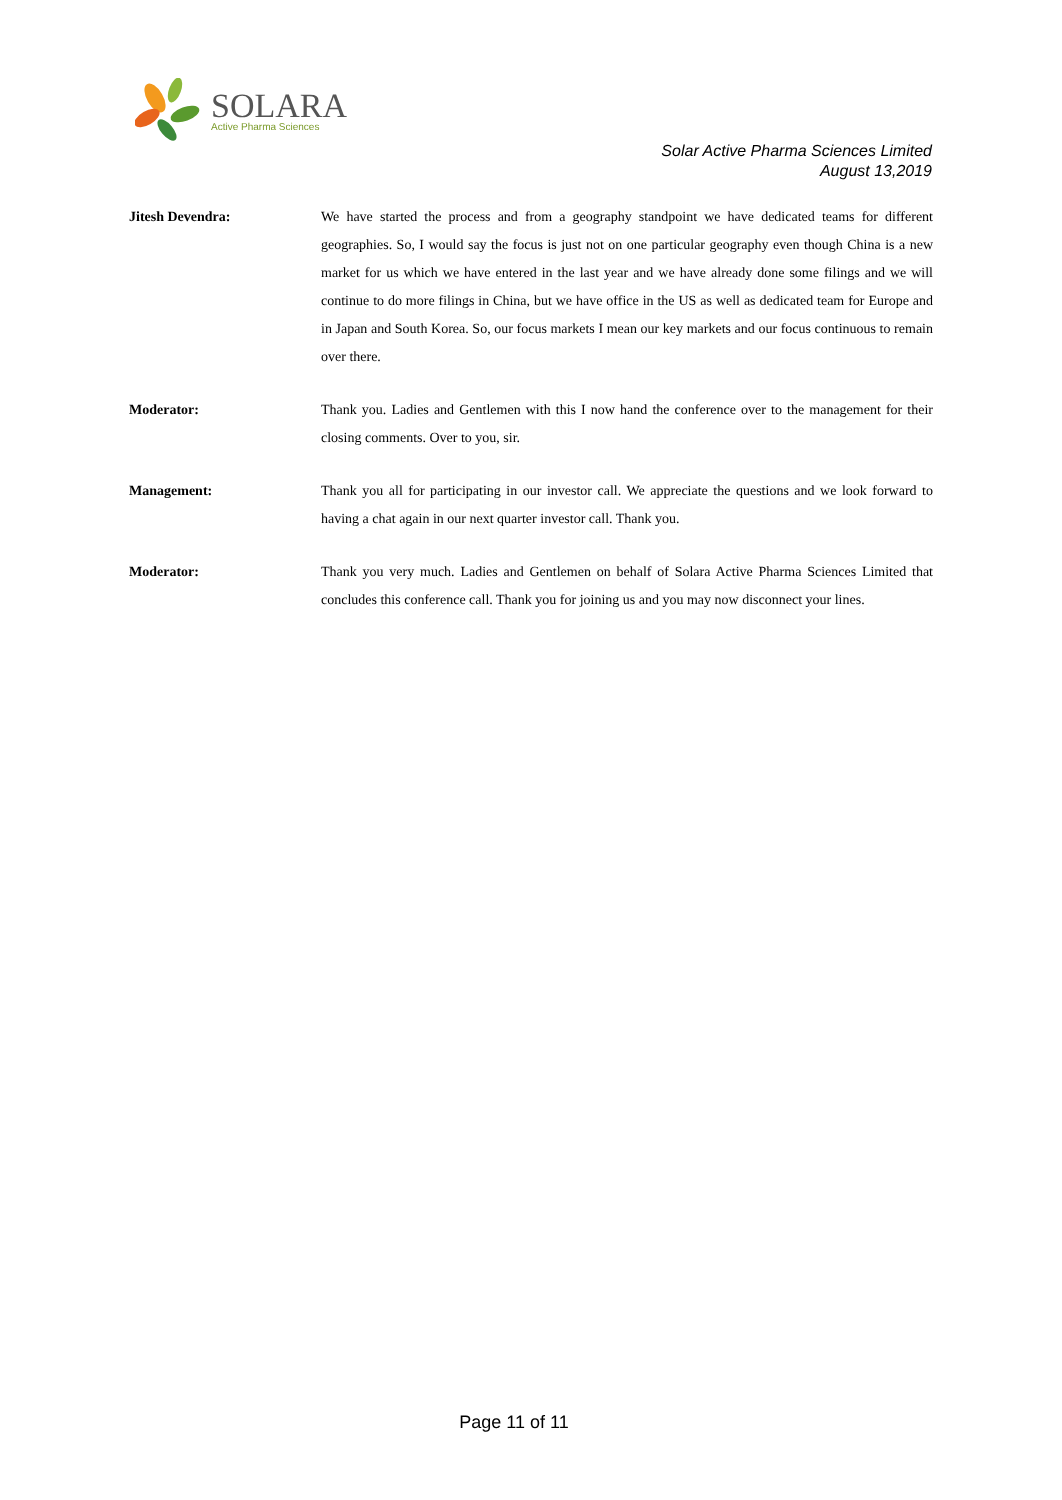SOLARA
Active Pharma Sciences
Solar Active Pharma Sciences Limited
August 13,2019
Jitesh Devendra: We have started the process and from a geography standpoint we have dedicated teams for different geographies. So, I would say the focus is just not on one particular geography even though China is a new market for us which we have entered in the last year and we have already done some filings and we will continue to do more filings in China, but we have office in the US as well as dedicated team for Europe and in Japan and South Korea. So, our focus markets I mean our key markets and our focus continuous to remain over there.
Moderator: Thank you. Ladies and Gentlemen with this I now hand the conference over to the management for their closing comments. Over to you, sir.
Management: Thank you all for participating in our investor call. We appreciate the questions and we look forward to having a chat again in our next quarter investor call. Thank you.
Moderator: Thank you very much. Ladies and Gentlemen on behalf of Solara Active Pharma Sciences Limited that concludes this conference call. Thank you for joining us and you may now disconnect your lines.
Page 11 of 11